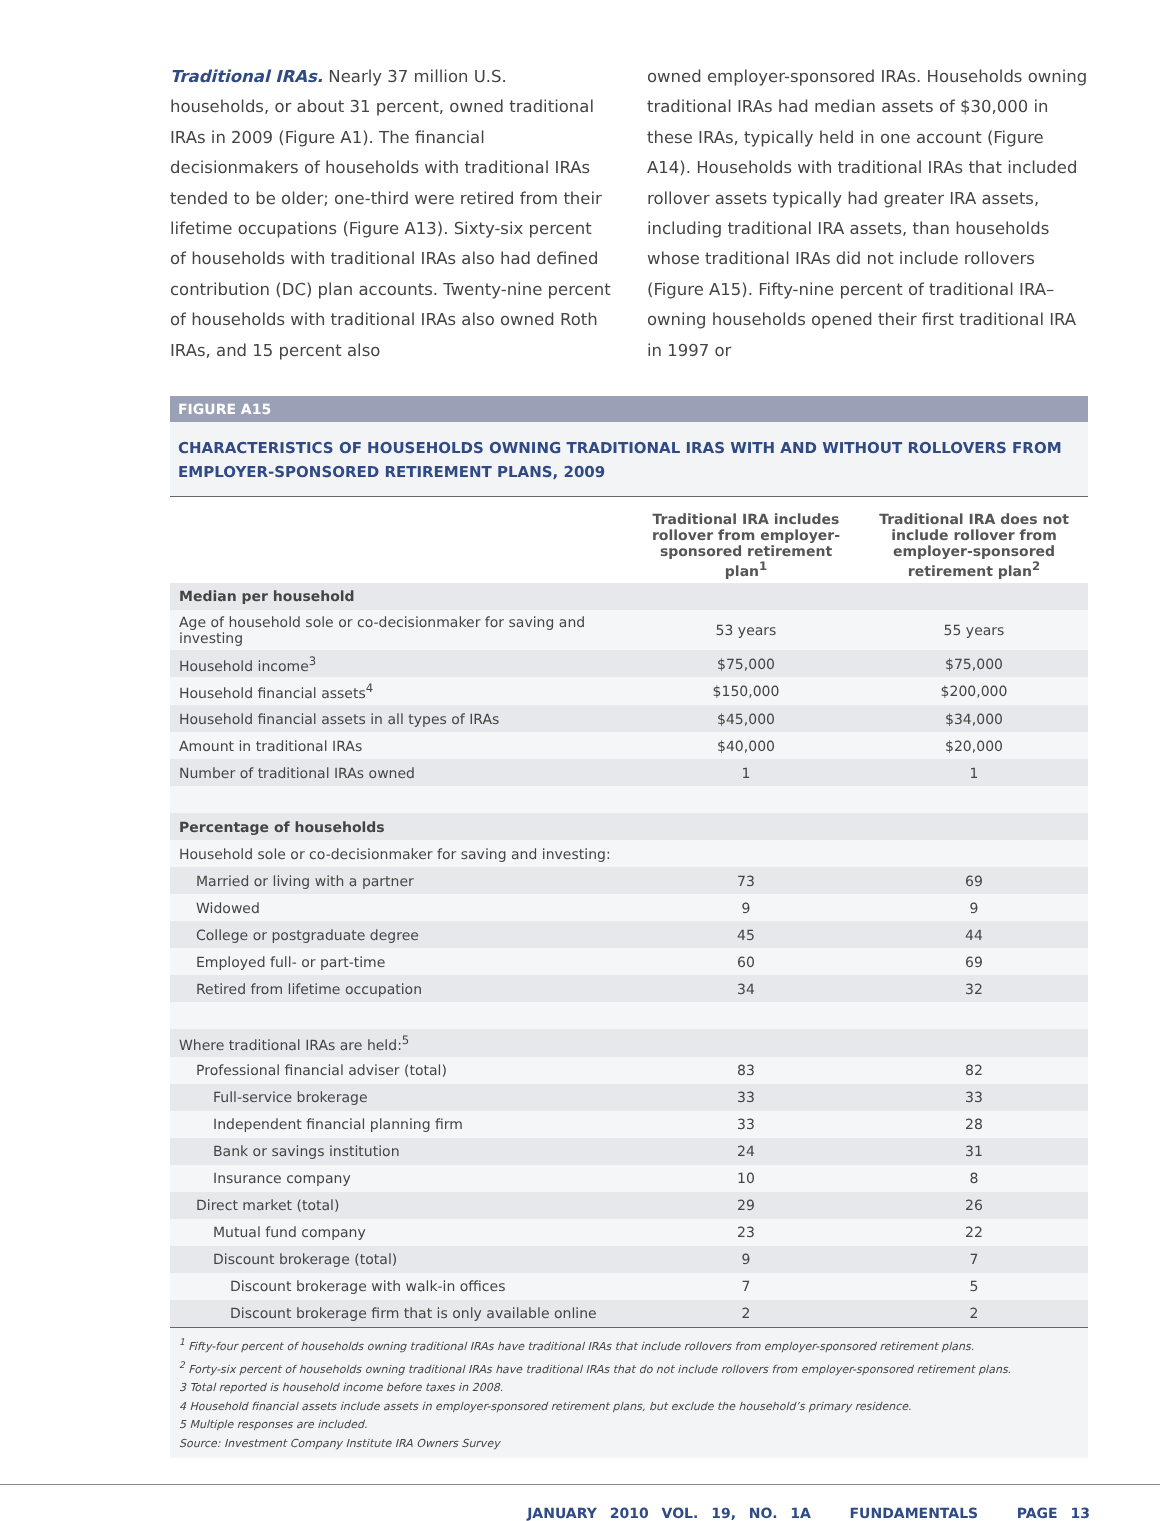Traditional IRAs. Nearly 37 million U.S. households, or about 31 percent, owned traditional IRAs in 2009 (Figure A1). The financial decisionmakers of households with traditional IRAs tended to be older; one-third were retired from their lifetime occupations (Figure A13). Sixty-six percent of households with traditional IRAs also had defined contribution (DC) plan accounts. Twenty-nine percent of households with traditional IRAs also owned Roth IRAs, and 15 percent also
owned employer-sponsored IRAs. Households owning traditional IRAs had median assets of $30,000 in these IRAs, typically held in one account (Figure A14). Households with traditional IRAs that included rollover assets typically had greater IRA assets, including traditional IRA assets, than households whose traditional IRAs did not include rollovers (Figure A15). Fifty-nine percent of traditional IRA–owning households opened their first traditional IRA in 1997 or
FIGURE A15
CHARACTERISTICS OF HOUSEHOLDS OWNING TRADITIONAL IRAS WITH AND WITHOUT ROLLOVERS FROM EMPLOYER-SPONSORED RETIREMENT PLANS, 2009
| | Traditional IRA includes rollover from employer-sponsored retirement plan<sup>1</sup> | Traditional IRA does not include rollover from employer-sponsored retirement plan<sup>2</sup> |
| --- | --- | --- |
| Median per household | | |
| Age of household sole or co-decisionmaker for saving and investing | 53 years | 55 years |
| Household income<sup>3</sup> | $75,000 | $75,000 |
| Household financial assets<sup>4</sup> | $150,000 | $200,000 |
| Household financial assets in all types of IRAs | $45,000 | $34,000 |
| Amount in traditional IRAs | $40,000 | $20,000 |
| Number of traditional IRAs owned | 1 | 1 |
| Percentage of households | | |
| Household sole or co-decisionmaker for saving and investing: | | |
| Married or living with a partner | 73 | 69 |
| Widowed | 9 | 9 |
| College or postgraduate degree | 45 | 44 |
| Employed full- or part-time | 60 | 69 |
| Retired from lifetime occupation | 34 | 32 |
| Where traditional IRAs are held:<sup>5</sup> | | |
| Professional financial adviser (total) | 83 | 82 |
| Full-service brokerage | 33 | 33 |
| Independent financial planning firm | 33 | 28 |
| Bank or savings institution | 24 | 31 |
| Insurance company | 10 | 8 |
| Direct market (total) | 29 | 26 |
| Mutual fund company | 23 | 22 |
| Discount brokerage (total) | 9 | 7 |
| Discount brokerage with walk-in offices | 7 | 5 |
| Discount brokerage firm that is only available online | 2 | 2 |
<sup>1</sup> Fifty-four percent of households owning traditional IRAs have traditional IRAs that include rollovers from employer-sponsored retirement plans.
<sup>2</sup> Forty-six percent of households owning traditional IRAs have traditional IRAs that do not include rollovers from employer-sponsored retirement plans.
3 Total reported is household income before taxes in 2008.
4 Household financial assets include assets in employer-sponsored retirement plans, but exclude the household’s primary residence.
5 Multiple responses are included.
Source: Investment Company Institute IRA Owners Survey
JANUARY 2010 VOL. 19, NO. 1A FUNDAMENTALS PAGE 13